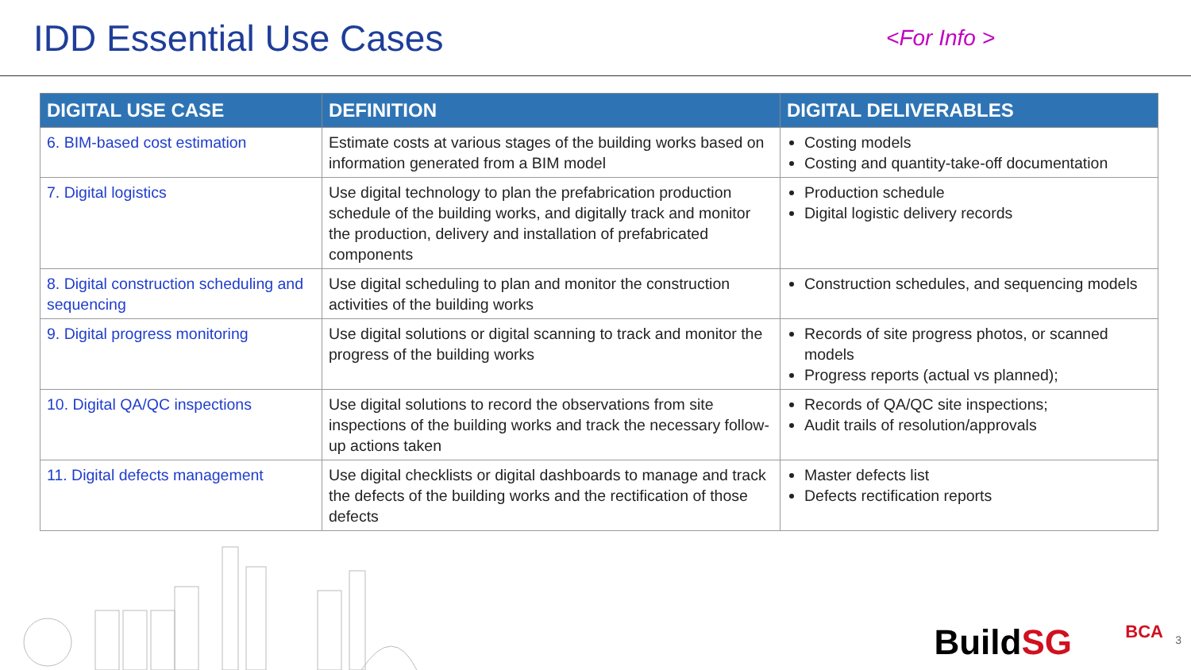IDD Essential Use Cases
<For Info >
| DIGITAL USE CASE | DEFINITION | DIGITAL DELIVERABLES |
| --- | --- | --- |
| 6. BIM-based cost estimation | Estimate costs at various stages of the building works based on information generated from a BIM model | Costing models Costing and quantity-take-off documentation |
| 7. Digital logistics | Use digital technology to plan the prefabrication production schedule of the building works, and digitally track and monitor the production, delivery and installation of prefabricated components | Production schedule Digital logistic delivery records |
| 8. Digital construction scheduling and sequencing | Use digital scheduling to plan and monitor the construction activities of the building works | Construction schedules, and sequencing models |
| 9. Digital progress monitoring | Use digital solutions or digital scanning to track and monitor the progress of the building works | Records of site progress photos, or scanned models Progress reports (actual vs planned); |
| 10. Digital QA/QC inspections | Use digital solutions to record the observations from site inspections of the building works and track the necessary follow-up actions taken | Records of QA/QC site inspections; Audit trails of resolution/approvals |
| 11. Digital defects management | Use digital checklists or digital dashboards to manage and track the defects of the building works and the rectification of those defects | Master defects list Defects rectification reports |
BuildSG BCA 3